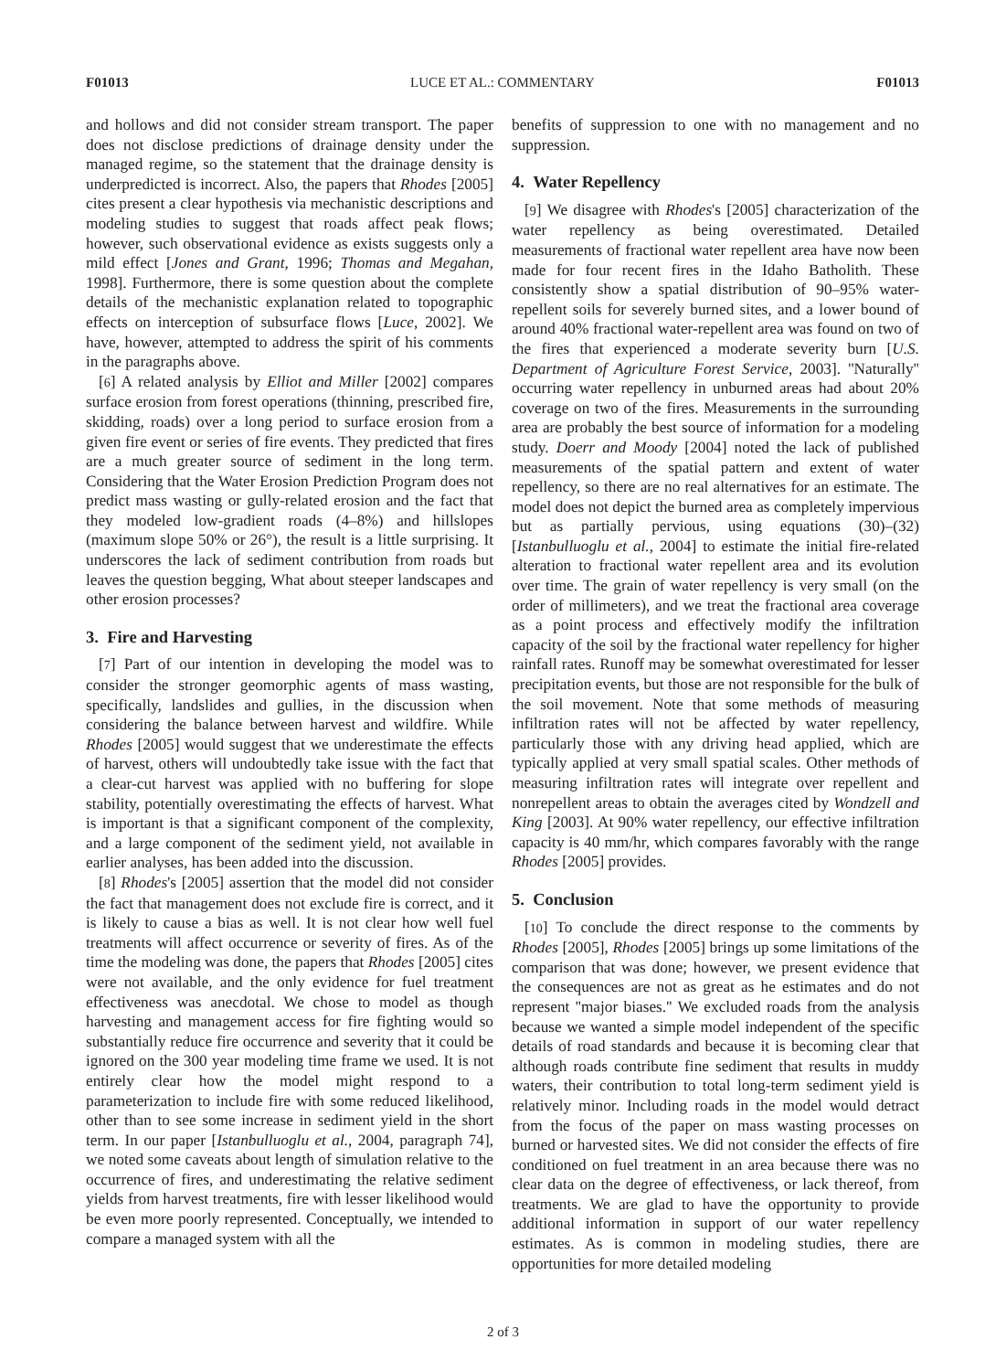F01013 LUCE ET AL.: COMMENTARY F01013
and hollows and did not consider stream transport. The paper does not disclose predictions of drainage density under the managed regime, so the statement that the drainage density is underpredicted is incorrect. Also, the papers that Rhodes [2005] cites present a clear hypothesis via mechanistic descriptions and modeling studies to suggest that roads affect peak flows; however, such observational evidence as exists suggests only a mild effect [Jones and Grant, 1996; Thomas and Megahan, 1998]. Furthermore, there is some question about the complete details of the mechanistic explanation related to topographic effects on interception of subsurface flows [Luce, 2002]. We have, however, attempted to address the spirit of his comments in the paragraphs above.
[6] A related analysis by Elliot and Miller [2002] compares surface erosion from forest operations (thinning, prescribed fire, skidding, roads) over a long period to surface erosion from a given fire event or series of fire events. They predicted that fires are a much greater source of sediment in the long term. Considering that the Water Erosion Prediction Program does not predict mass wasting or gully-related erosion and the fact that they modeled low-gradient roads (4–8%) and hillslopes (maximum slope 50% or 26°), the result is a little surprising. It underscores the lack of sediment contribution from roads but leaves the question begging, What about steeper landscapes and other erosion processes?
3. Fire and Harvesting
[7] Part of our intention in developing the model was to consider the stronger geomorphic agents of mass wasting, specifically, landslides and gullies, in the discussion when considering the balance between harvest and wildfire. While Rhodes [2005] would suggest that we underestimate the effects of harvest, others will undoubtedly take issue with the fact that a clear-cut harvest was applied with no buffering for slope stability, potentially overestimating the effects of harvest. What is important is that a significant component of the complexity, and a large component of the sediment yield, not available in earlier analyses, has been added into the discussion.
[8] Rhodes's [2005] assertion that the model did not consider the fact that management does not exclude fire is correct, and it is likely to cause a bias as well. It is not clear how well fuel treatments will affect occurrence or severity of fires. As of the time the modeling was done, the papers that Rhodes [2005] cites were not available, and the only evidence for fuel treatment effectiveness was anecdotal. We chose to model as though harvesting and management access for fire fighting would so substantially reduce fire occurrence and severity that it could be ignored on the 300 year modeling time frame we used. It is not entirely clear how the model might respond to a parameterization to include fire with some reduced likelihood, other than to see some increase in sediment yield in the short term. In our paper [Istanbulluoglu et al., 2004, paragraph 74], we noted some caveats about length of simulation relative to the occurrence of fires, and underestimating the relative sediment yields from harvest treatments, fire with lesser likelihood would be even more poorly represented. Conceptually, we intended to compare a managed system with all the
benefits of suppression to one with no management and no suppression.
4. Water Repellency
[9] We disagree with Rhodes's [2005] characterization of the water repellency as being overestimated. Detailed measurements of fractional water repellent area have now been made for four recent fires in the Idaho Batholith. These consistently show a spatial distribution of 90–95% water-repellent soils for severely burned sites, and a lower bound of around 40% fractional water-repellent area was found on two of the fires that experienced a moderate severity burn [U.S. Department of Agriculture Forest Service, 2003]. ''Naturally'' occurring water repellency in unburned areas had about 20% coverage on two of the fires. Measurements in the surrounding area are probably the best source of information for a modeling study. Doerr and Moody [2004] noted the lack of published measurements of the spatial pattern and extent of water repellency, so there are no real alternatives for an estimate. The model does not depict the burned area as completely impervious but as partially pervious, using equations (30)–(32) [Istanbulluoglu et al., 2004] to estimate the initial fire-related alteration to fractional water repellent area and its evolution over time. The grain of water repellency is very small (on the order of millimeters), and we treat the fractional area coverage as a point process and effectively modify the infiltration capacity of the soil by the fractional water repellency for higher rainfall rates. Runoff may be somewhat overestimated for lesser precipitation events, but those are not responsible for the bulk of the soil movement. Note that some methods of measuring infiltration rates will not be affected by water repellency, particularly those with any driving head applied, which are typically applied at very small spatial scales. Other methods of measuring infiltration rates will integrate over repellent and nonrepellent areas to obtain the averages cited by Wondzell and King [2003]. At 90% water repellency, our effective infiltration capacity is 40 mm/hr, which compares favorably with the range Rhodes [2005] provides.
5. Conclusion
[10] To conclude the direct response to the comments by Rhodes [2005], Rhodes [2005] brings up some limitations of the comparison that was done; however, we present evidence that the consequences are not as great as he estimates and do not represent ''major biases.'' We excluded roads from the analysis because we wanted a simple model independent of the specific details of road standards and because it is becoming clear that although roads contribute fine sediment that results in muddy waters, their contribution to total long-term sediment yield is relatively minor. Including roads in the model would detract from the focus of the paper on mass wasting processes on burned or harvested sites. We did not consider the effects of fire conditioned on fuel treatment in an area because there was no clear data on the degree of effectiveness, or lack thereof, from treatments. We are glad to have the opportunity to provide additional information in support of our water repellency estimates. As is common in modeling studies, there are opportunities for more detailed modeling
2 of 3